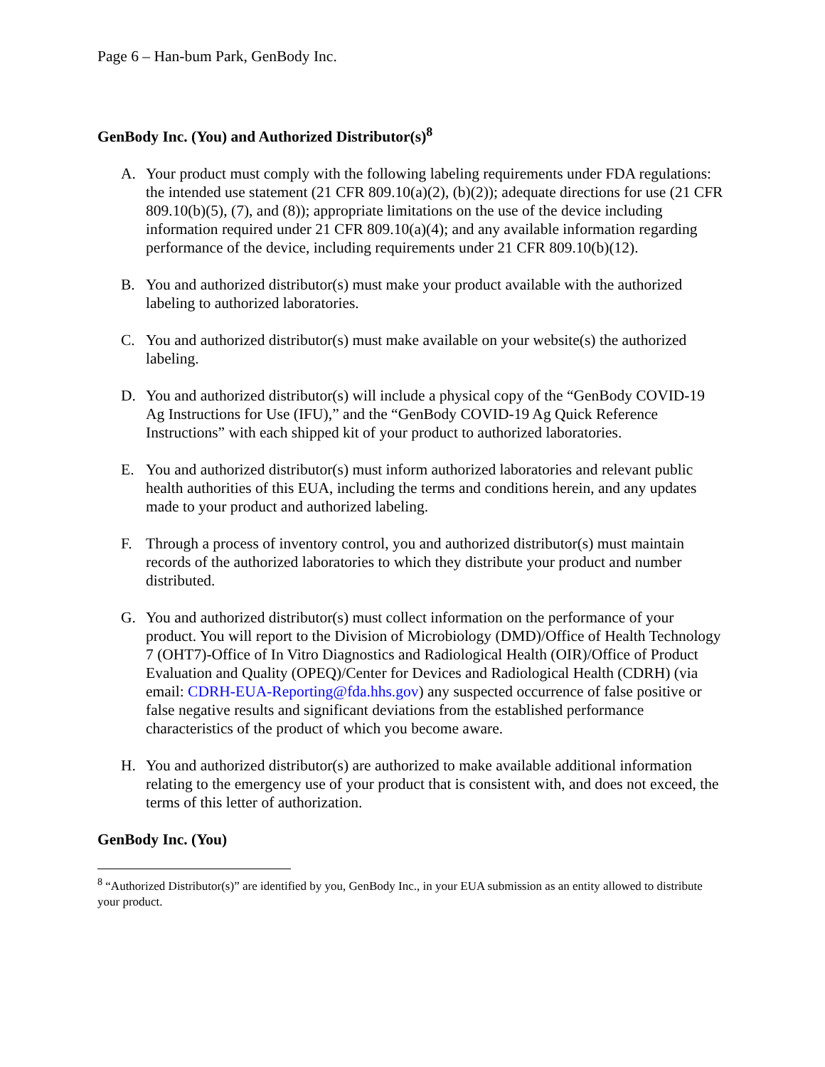Page 6 – Han-bum Park, GenBody Inc.
GenBody Inc. (You) and Authorized Distributor(s)<sup>8</sup>
A. Your product must comply with the following labeling requirements under FDA regulations: the intended use statement (21 CFR 809.10(a)(2), (b)(2)); adequate directions for use (21 CFR 809.10(b)(5), (7), and (8)); appropriate limitations on the use of the device including information required under 21 CFR 809.10(a)(4); and any available information regarding performance of the device, including requirements under 21 CFR 809.10(b)(12).
B. You and authorized distributor(s) must make your product available with the authorized labeling to authorized laboratories.
C. You and authorized distributor(s) must make available on your website(s) the authorized labeling.
D. You and authorized distributor(s) will include a physical copy of the “GenBody COVID-19 Ag Instructions for Use (IFU),” and the “GenBody COVID-19 Ag Quick Reference Instructions” with each shipped kit of your product to authorized laboratories.
E. You and authorized distributor(s) must inform authorized laboratories and relevant public health authorities of this EUA, including the terms and conditions herein, and any updates made to your product and authorized labeling.
F. Through a process of inventory control, you and authorized distributor(s) must maintain records of the authorized laboratories to which they distribute your product and number distributed.
G. You and authorized distributor(s) must collect information on the performance of your product. You will report to the Division of Microbiology (DMD)/Office of Health Technology 7 (OHT7)-Office of In Vitro Diagnostics and Radiological Health (OIR)/Office of Product Evaluation and Quality (OPEQ)/Center for Devices and Radiological Health (CDRH) (via email: CDRH-EUA-Reporting@fda.hhs.gov) any suspected occurrence of false positive or false negative results and significant deviations from the established performance characteristics of the product of which you become aware.
H. You and authorized distributor(s) are authorized to make available additional information relating to the emergency use of your product that is consistent with, and does not exceed, the terms of this letter of authorization.
GenBody Inc. (You)
<sup>8</sup> “Authorized Distributor(s)” are identified by you, GenBody Inc., in your EUA submission as an entity allowed to distribute your product.